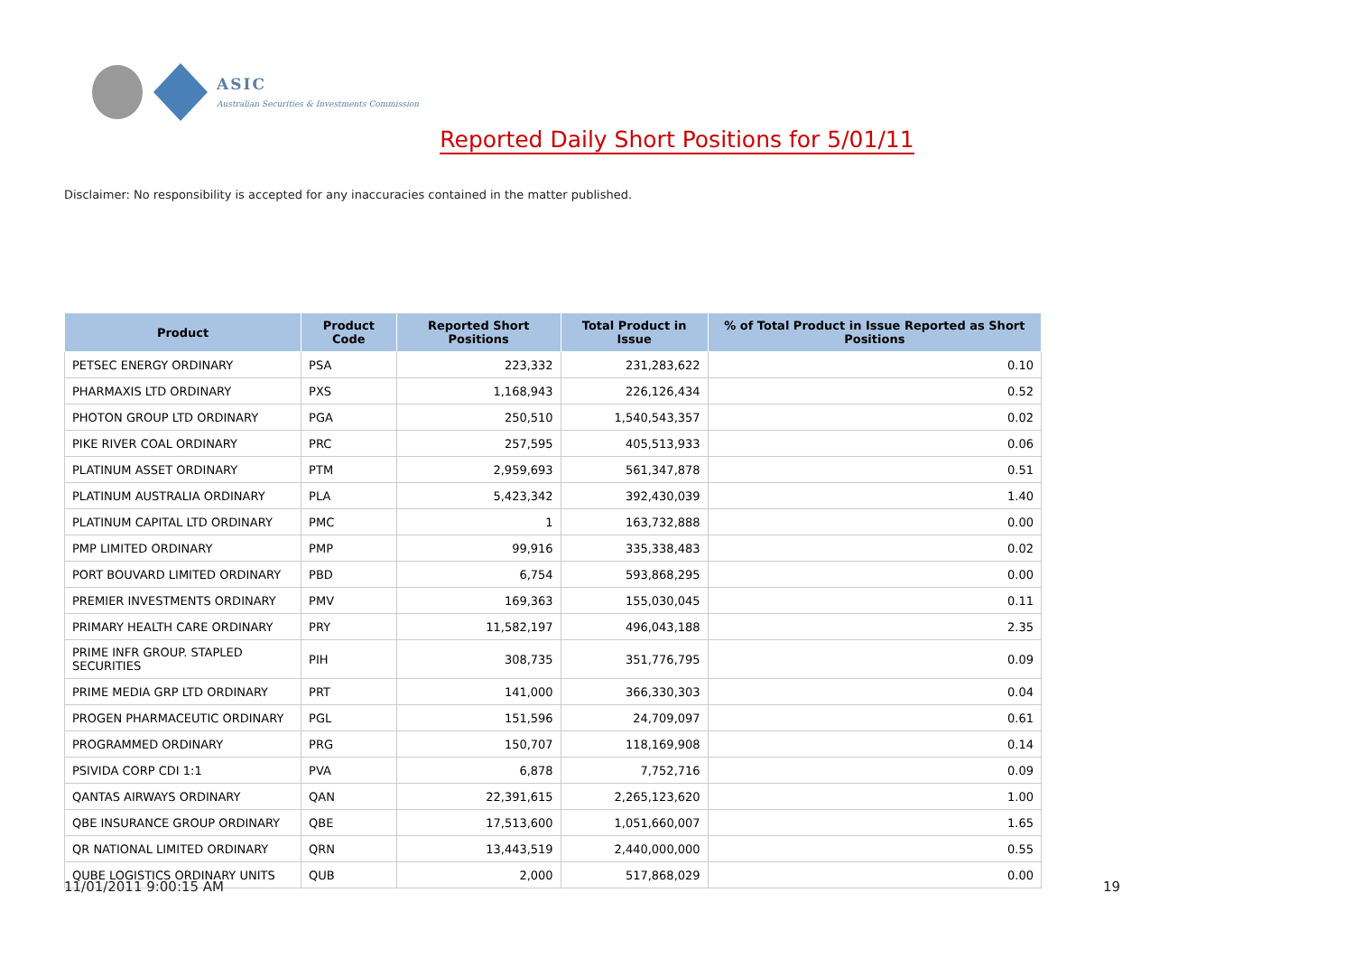ASIC
Australian Securities & Investments Commission
Reported Daily Short Positions for 5/01/11
Disclaimer: No responsibility is accepted for any inaccuracies contained in the matter published.
| Product | Product Code | Reported Short Positions | Total Product in Issue | % of Total Product in Issue Reported as Short Positions |
| --- | --- | --- | --- | --- |
| PETSEC ENERGY ORDINARY | PSA | 223,332 | 231,283,622 | 0.10 |
| PHARMAXIS LTD ORDINARY | PXS | 1,168,943 | 226,126,434 | 0.52 |
| PHOTON GROUP LTD ORDINARY | PGA | 250,510 | 1,540,543,357 | 0.02 |
| PIKE RIVER COAL ORDINARY | PRC | 257,595 | 405,513,933 | 0.06 |
| PLATINUM ASSET ORDINARY | PTM | 2,959,693 | 561,347,878 | 0.51 |
| PLATINUM AUSTRALIA ORDINARY | PLA | 5,423,342 | 392,430,039 | 1.40 |
| PLATINUM CAPITAL LTD ORDINARY | PMC | 1 | 163,732,888 | 0.00 |
| PMP LIMITED ORDINARY | PMP | 99,916 | 335,338,483 | 0.02 |
| PORT BOUVARD LIMITED ORDINARY | PBD | 6,754 | 593,868,295 | 0.00 |
| PREMIER INVESTMENTS ORDINARY | PMV | 169,363 | 155,030,045 | 0.11 |
| PRIMARY HEALTH CARE ORDINARY | PRY | 11,582,197 | 496,043,188 | 2.35 |
| PRIME INFR GROUP. STAPLED SECURITIES | PIH | 308,735 | 351,776,795 | 0.09 |
| PRIME MEDIA GRP LTD ORDINARY | PRT | 141,000 | 366,330,303 | 0.04 |
| PROGEN PHARMACEUTIC ORDINARY | PGL | 151,596 | 24,709,097 | 0.61 |
| PROGRAMMED ORDINARY | PRG | 150,707 | 118,169,908 | 0.14 |
| PSIVIDA CORP CDI 1:1 | PVA | 6,878 | 7,752,716 | 0.09 |
| QANTAS AIRWAYS ORDINARY | QAN | 22,391,615 | 2,265,123,620 | 1.00 |
| QBE INSURANCE GROUP ORDINARY | QBE | 17,513,600 | 1,051,660,007 | 1.65 |
| QR NATIONAL LIMITED ORDINARY | QRN | 13,443,519 | 2,440,000,000 | 0.55 |
| QUBE LOGISTICS ORDINARY UNITS | QUB | 2,000 | 517,868,029 | 0.00 |
11/01/2011 9:00:15 AM 19